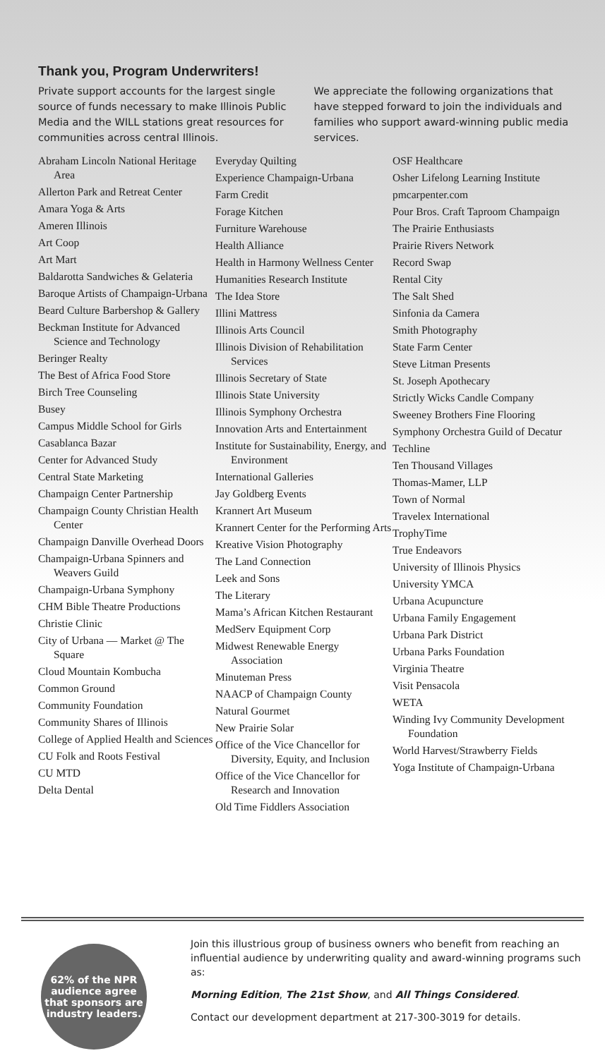Thank you, Program Underwriters!
Private support accounts for the largest single source of funds necessary to make Illinois Public Media and the WILL stations great resources for communities across central Illinois.
We appreciate the following organizations that have stepped forward to join the individuals and families who support award-winning public media services.
Abraham Lincoln National Heritage Area
Allerton Park and Retreat Center
Amara Yoga & Arts
Ameren Illinois
Art Coop
Art Mart
Baldarotta Sandwiches & Gelateria
Baroque Artists of Champaign-Urbana
Beard Culture Barbershop & Gallery
Beckman Institute for Advanced Science and Technology
Beringer Realty
The Best of Africa Food Store
Birch Tree Counseling
Busey
Campus Middle School for Girls
Casablanca Bazar
Center for Advanced Study
Central State Marketing
Champaign Center Partnership
Champaign County Christian Health Center
Champaign Danville Overhead Doors
Champaign-Urbana Spinners and Weavers Guild
Champaign-Urbana Symphony
CHM Bible Theatre Productions
Christie Clinic
City of Urbana — Market @ The Square
Cloud Mountain Kombucha
Common Ground
Community Foundation
Community Shares of Illinois
College of Applied Health and Sciences
CU Folk and Roots Festival
CU MTD
Delta Dental
Everyday Quilting
Experience Champaign-Urbana
Farm Credit
Forage Kitchen
Furniture Warehouse
Health Alliance
Health in Harmony Wellness Center
Humanities Research Institute
The Idea Store
Illini Mattress
Illinois Arts Council
Illinois Division of Rehabilitation Services
Illinois Secretary of State
Illinois State University
Illinois Symphony Orchestra
Innovation Arts and Entertainment
Institute for Sustainability, Energy, and Environment
International Galleries
Jay Goldberg Events
Krannert Art Museum
Krannert Center for the Performing Arts
Kreative Vision Photography
The Land Connection
Leek and Sons
The Literary
Mama’s African Kitchen Restaurant
MedServ Equipment Corp
Midwest Renewable Energy Association
Minuteman Press
NAACP of Champaign County
Natural Gourmet
New Prairie Solar
Office of the Vice Chancellor for Diversity, Equity, and Inclusion
Office of the Vice Chancellor for Research and Innovation
Old Time Fiddlers Association
OSF Healthcare
Osher Lifelong Learning Institute
pmcarpenter.com
Pour Bros. Craft Taproom Champaign
The Prairie Enthusiasts
Prairie Rivers Network
Record Swap
Rental City
The Salt Shed
Sinfonia da Camera
Smith Photography
State Farm Center
Steve Litman Presents
St. Joseph Apothecary
Strictly Wicks Candle Company
Sweeney Brothers Fine Flooring
Symphony Orchestra Guild of Decatur
Techline
Ten Thousand Villages
Thomas-Mamer, LLP
Town of Normal
Travelex International
TrophyTime
True Endeavors
University of Illinois Physics
University YMCA
Urbana Acupuncture
Urbana Family Engagement
Urbana Park District
Urbana Parks Foundation
Virginia Theatre
Visit Pensacola
WETA
Winding Ivy Community Development Foundation
World Harvest/Strawberry Fields
Yoga Institute of Champaign-Urbana
62% of the NPR
audience agree
that sponsors are
industry leaders.
Join this illustrious group of business owners who benefit from reaching an influential audience by underwriting quality and award-winning programs such as:
Morning Edition, The 21st Show, and All Things Considered.
Contact our development department at 217-300-3019 for details.